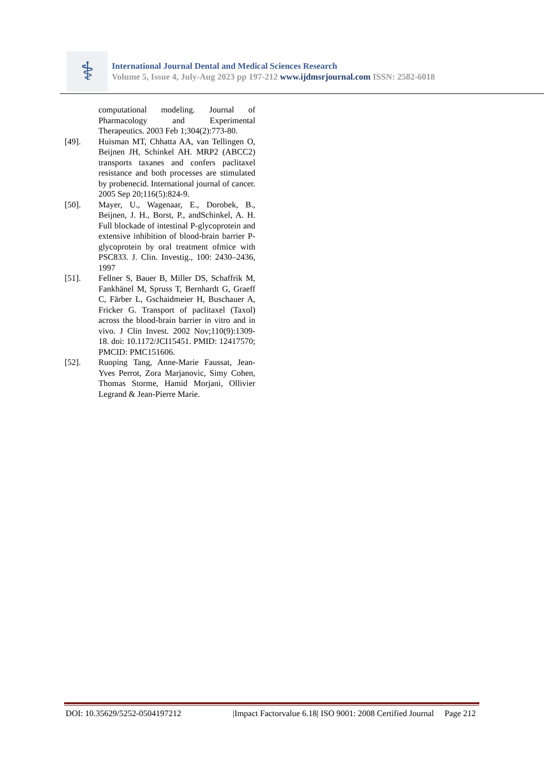⚕
International Journal Dental and Medical Sciences Research
Volume 5, Issue 4, July-Aug 2023 pp 197-212 www.ijdmsrjournal.com ISSN: 2582-6018
computational modeling. Journal of Pharmacology and Experimental Therapeutics. 2003 Feb 1;304(2):773-80.
[49]. Huisman MT, Chhatta AA, van Tellingen O, Beijnen JH, Schinkel AH. MRP2 (ABCC2) transports taxanes and confers paclitaxel resistance and both processes are stimulated by probenecid. International journal of cancer. 2005 Sep 20;116(5):824-9.
[50]. Mayer, U., Wagenaar, E., Dorobek, B., Beijnen, J. H., Borst, P., andSchinkel, A. H. Full blockade of intestinal P-glycoprotein and extensive inhibition of blood-brain barrier P-glycoprotein by oral treatment ofmice with PSC833. J. Clin. Investig., 100: 2430–2436, 1997
[51]. Fellner S, Bauer B, Miller DS, Schaffrik M, Fankhänel M, Spruss T, Bernhardt G, Graeff C, Färber L, Gschaidmeier H, Buschauer A, Fricker G. Transport of paclitaxel (Taxol) across the blood-brain barrier in vitro and in vivo. J Clin Invest. 2002 Nov;110(9):1309-18. doi: 10.1172/JCI15451. PMID: 12417570; PMCID: PMC151606.
[52]. Ruoping Tang, Anne-Marie Faussat, Jean-Yves Perrot, Zora Marjanovic, Simy Cohen, Thomas Storme, Hamid Morjani, Ollivier Legrand & Jean-Pierre Marie.
DOI: 10.35629/5252-0504197212 |Impact Factorvalue 6.18| ISO 9001: 2008 Certified Journal Page 212